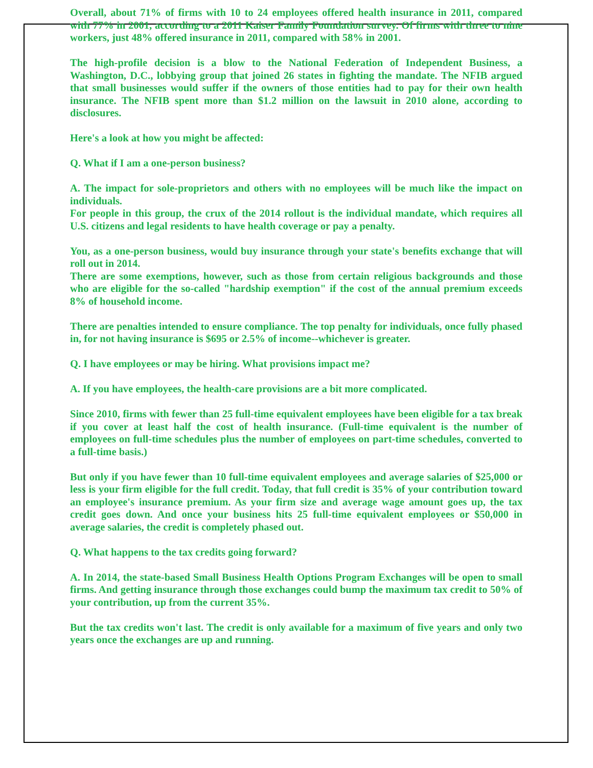Overall, about 71% of firms with 10 to 24 employees offered health insurance in 2011, compared with 77% in 2001, according to a 2011 Kaiser Family Foundation survey. Of firms with three to nine workers, just 48% offered insurance in 2011, compared with 58% in 2001.
The high-profile decision is a blow to the National Federation of Independent Business, a Washington, D.C., lobbying group that joined 26 states in fighting the mandate. The NFIB argued that small businesses would suffer if the owners of those entities had to pay for their own health insurance. The NFIB spent more than $1.2 million on the lawsuit in 2010 alone, according to disclosures.
Here's a look at how you might be affected:
Q. What if I am a one-person business?
A. The impact for sole-proprietors and others with no employees will be much like the impact on individuals.
For people in this group, the crux of the 2014 rollout is the individual mandate, which requires all U.S. citizens and legal residents to have health coverage or pay a penalty.
You, as a one-person business, would buy insurance through your state's benefits exchange that will roll out in 2014.
There are some exemptions, however, such as those from certain religious backgrounds and those who are eligible for the so-called "hardship exemption" if the cost of the annual premium exceeds 8% of household income.
There are penalties intended to ensure compliance. The top penalty for individuals, once fully phased in, for not having insurance is $695 or 2.5% of income--whichever is greater.
Q. I have employees or may be hiring. What provisions impact me?
A. If you have employees, the health-care provisions are a bit more complicated.
Since 2010, firms with fewer than 25 full-time equivalent employees have been eligible for a tax break if you cover at least half the cost of health insurance. (Full-time equivalent is the number of employees on full-time schedules plus the number of employees on part-time schedules, converted to a full-time basis.)
But only if you have fewer than 10 full-time equivalent employees and average salaries of $25,000 or less is your firm eligible for the full credit. Today, that full credit is 35% of your contribution toward an employee's insurance premium. As your firm size and average wage amount goes up, the tax credit goes down. And once your business hits 25 full-time equivalent employees or $50,000 in average salaries, the credit is completely phased out.
Q. What happens to the tax credits going forward?
A. In 2014, the state-based Small Business Health Options Program Exchanges will be open to small firms. And getting insurance through those exchanges could bump the maximum tax credit to 50% of your contribution, up from the current 35%.
But the tax credits won't last. The credit is only available for a maximum of five years and only two years once the exchanges are up and running.